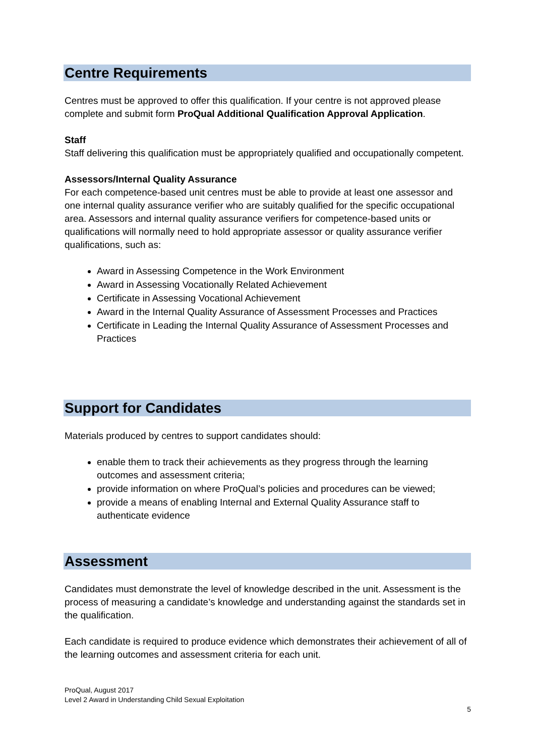Centre Requirements
Centres must be approved to offer this qualification. If your centre is not approved please complete and submit form ProQual Additional Qualification Approval Application.
Staff
Staff delivering this qualification must be appropriately qualified and occupationally competent.
Assessors/Internal Quality Assurance
For each competence-based unit centres must be able to provide at least one assessor and one internal quality assurance verifier who are suitably qualified for the specific occupational area. Assessors and internal quality assurance verifiers for competence-based units or qualifications will normally need to hold appropriate assessor or quality assurance verifier qualifications, such as:
Award in Assessing Competence in the Work Environment
Award in Assessing Vocationally Related Achievement
Certificate in Assessing Vocational Achievement
Award in the Internal Quality Assurance of Assessment Processes and Practices
Certificate in Leading the Internal Quality Assurance of Assessment Processes and Practices
Support for Candidates
Materials produced by centres to support candidates should:
enable them to track their achievements as they progress through the learning outcomes and assessment criteria;
provide information on where ProQual’s policies and procedures can be viewed;
provide a means of enabling Internal and External Quality Assurance staff to authenticate evidence
Assessment
Candidates must demonstrate the level of knowledge described in the unit. Assessment is the process of measuring a candidate’s knowledge and understanding against the standards set in the qualification.
Each candidate is required to produce evidence which demonstrates their achievement of all of the learning outcomes and assessment criteria for each unit.
ProQual, August 2017
Level 2 Award in Understanding Child Sexual Exploitation
5